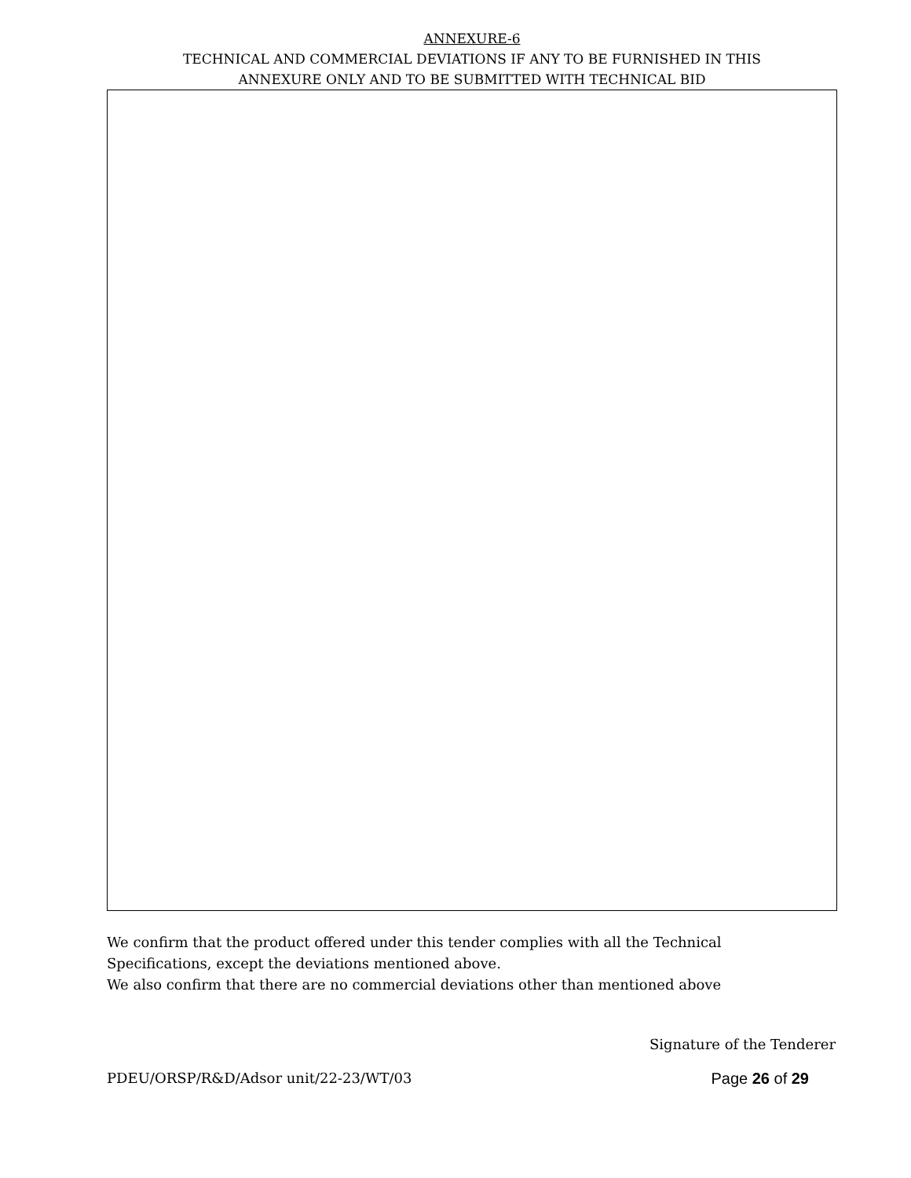ANNEXURE-6
TECHNICAL AND COMMERCIAL DEVIATIONS IF ANY TO BE FURNISHED IN THIS
ANNEXURE ONLY AND TO BE SUBMITTED WITH TECHNICAL BID
We confirm that the product offered under this tender complies with all the Technical
Specifications, except the deviations mentioned above.
We also confirm that there are no commercial deviations other than mentioned above
Signature of the Tenderer
PDEU/ORSP/R&D/Adsor unit/22-23/WT/03 Page 26 of 29